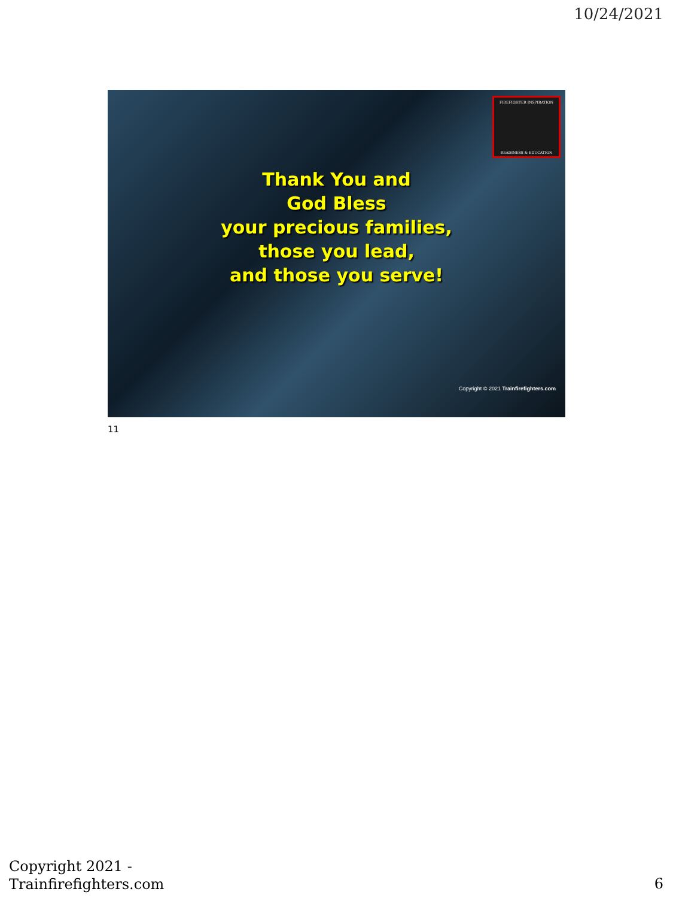10/24/2021
FIREFIGHTER INSPIRATION
READINESS & EDUCATION
Thank You and
God Bless
your precious families,
those you lead,
and those you serve!
Copyright © 2021 Trainfirefighters.com
11
Copyright 2021 -
Trainfirefighters.com
6